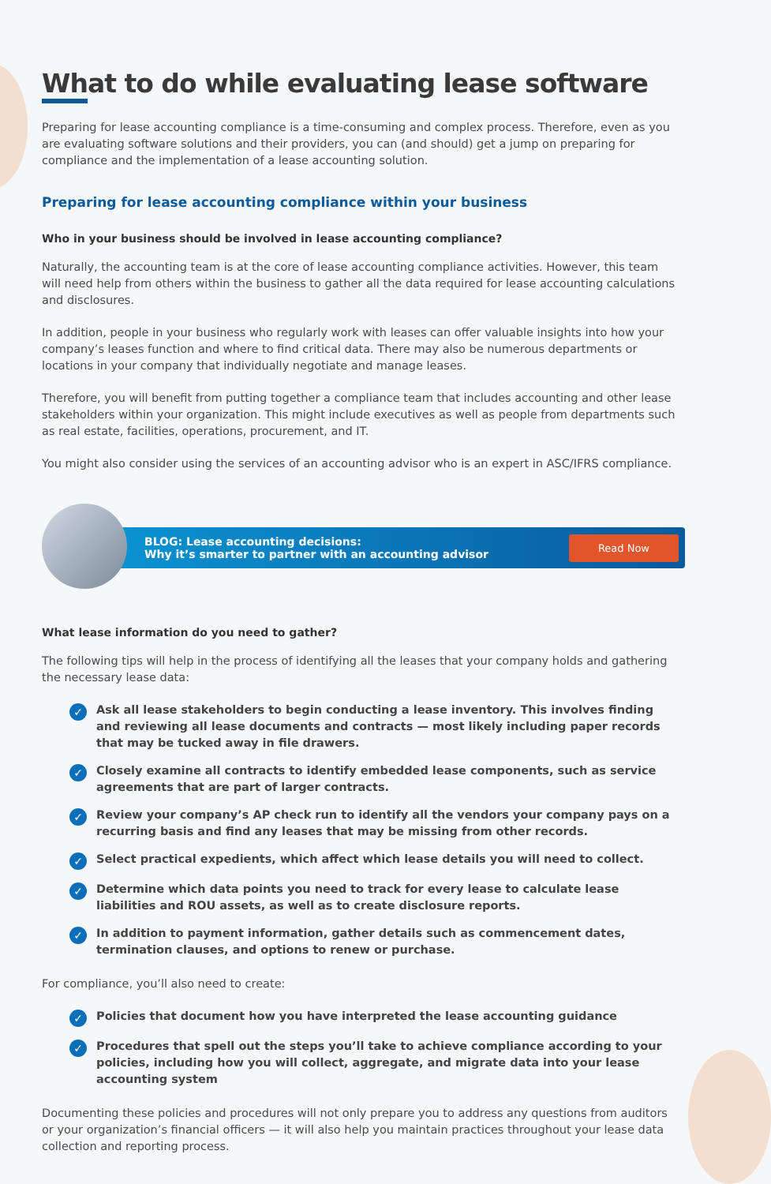What to do while evaluating lease software
Preparing for lease accounting compliance is a time-consuming and complex process. Therefore, even as you are evaluating software solutions and their providers, you can (and should) get a jump on preparing for compliance and the implementation of a lease accounting solution.
Preparing for lease accounting compliance within your business
Who in your business should be involved in lease accounting compliance?
Naturally, the accounting team is at the core of lease accounting compliance activities. However, this team will need help from others within the business to gather all the data required for lease accounting calculations and disclosures.
In addition, people in your business who regularly work with leases can offer valuable insights into how your company’s leases function and where to find critical data. There may also be numerous departments or locations in your company that individually negotiate and manage leases.
Therefore, you will benefit from putting together a compliance team that includes accounting and other lease stakeholders within your organization. This might include executives as well as people from departments such as real estate, facilities, operations, procurement, and IT.
You might also consider using the services of an accounting advisor who is an expert in ASC/IFRS compliance.
BLOG: Lease accounting decisions:
Why it’s smarter to partner with an accounting advisor
Read Now
What lease information do you need to gather?
The following tips will help in the process of identifying all the leases that your company holds and gathering the necessary lease data:
✓ Ask all lease stakeholders to begin conducting a lease inventory. This involves finding and reviewing all lease documents and contracts — most likely including paper records that may be tucked away in file drawers.
✓ Closely examine all contracts to identify embedded lease components, such as service agreements that are part of larger contracts.
✓ Review your company’s AP check run to identify all the vendors your company pays on a recurring basis and find any leases that may be missing from other records.
✓ Select practical expedients, which affect which lease details you will need to collect.
✓ Determine which data points you need to track for every lease to calculate lease liabilities and ROU assets, as well as to create disclosure reports.
✓ In addition to payment information, gather details such as commencement dates, termination clauses, and options to renew or purchase.
For compliance, you’ll also need to create:
✓ Policies that document how you have interpreted the lease accounting guidance
✓ Procedures that spell out the steps you’ll take to achieve compliance according to your policies, including how you will collect, aggregate, and migrate data into your lease accounting system
Documenting these policies and procedures will not only prepare you to address any questions from auditors or your organization’s financial officers — it will also help you maintain practices throughout your lease data collection and reporting process.